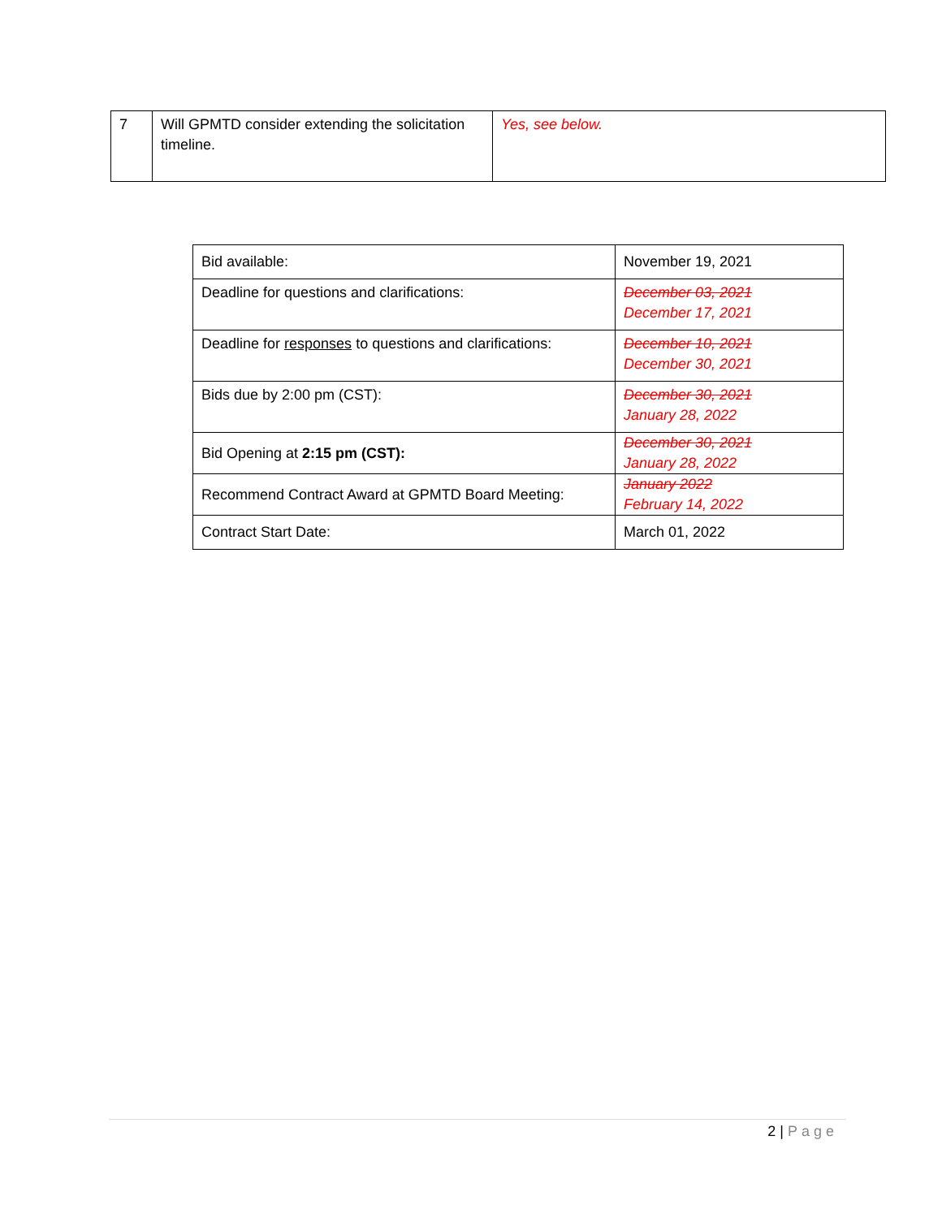| 7 | Will GPMTD consider extending the solicitation timeline. | Yes, see below. |
| Bid available: | November 19, 2021 |
| Deadline for questions and clarifications: | December 03, 2021 December 17, 2021 |
| Deadline for responses to questions and clarifications: | December 10, 2021 December 30, 2021 |
| Bids due by 2:00 pm (CST): | December 30, 2021 January 28, 2022 |
| Bid Opening at 2:15 pm (CST): | December 30, 2021 January 28, 2022 |
| Recommend Contract Award at GPMTD Board Meeting: | January 2022 February 14, 2022 |
| Contract Start Date: | March 01, 2022 |
2 | Page